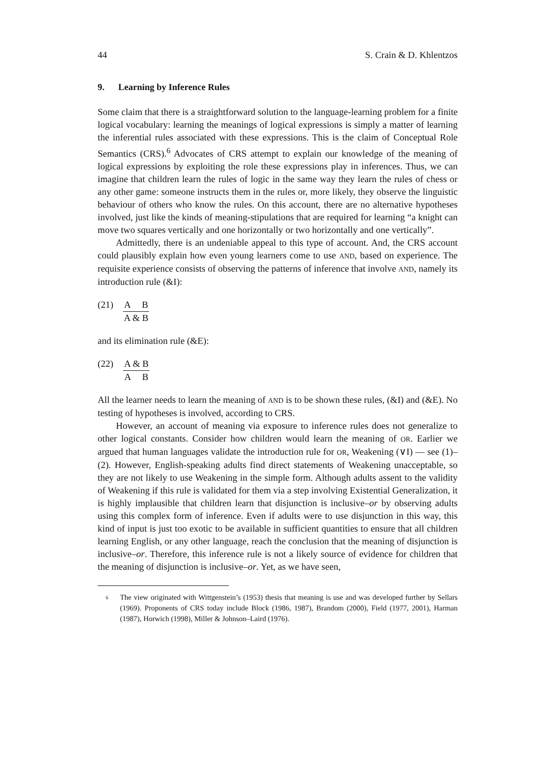44 S. Crain & D. Khlentzos
9. Learning by Inference Rules
Some claim that there is a straightforward solution to the language-learning problem for a finite logical vocabulary: learning the meanings of logical expressions is simply a matter of learning the inferential rules associated with these expressions. This is the claim of Conceptual Role Semantics (CRS).<sup>6</sup> Advocates of CRS attempt to explain our knowledge of the meaning of logical expressions by exploiting the role these expressions play in inferences. Thus, we can imagine that children learn the rules of logic in the same way they learn the rules of chess or any other game: someone instructs them in the rules or, more likely, they observe the linguistic behaviour of others who know the rules. On this account, there are no alternative hypotheses involved, just like the kinds of meaning-stipulations that are required for learning “a knight can move two squares vertically and one horizontally or two horizontally and one vertically”.
Admittedly, there is an undeniable appeal to this type of account. And, the CRS account could plausibly explain how even young learners come to use AND, based on experience. The requisite experience consists of observing the patterns of inference that involve AND, namely its introduction rule (&I):
(21) A B
A & B
and its elimination rule (&E):
(22) A & B
A B
All the learner needs to learn the meaning of AND is to be shown these rules, (&I) and (&E). No testing of hypotheses is involved, according to CRS.
However, an account of meaning via exposure to inference rules does not generalize to other logical constants. Consider how children would learn the meaning of OR. Earlier we argued that human languages validate the intro­duction rule for OR, Weakening (∨I) — see (1)–(2). However, English-speaking adults find direct statements of Weakening unacceptable, so they are not likely to use Weakening in the simple form. Although adults assent to the validity of Weakening if this rule is validated for them via a step involving Existential Generalization, it is highly implausible that children learn that disjunction is inclusive–or by observing adults using this complex form of inference. Even if adults were to use disjunction in this way, this kind of input is just too exotic to be available in sufficient quantities to ensure that all children learning English, or any other language, reach the conclusion that the meaning of disjunction is inclusive–or. Therefore, this inference rule is not a likely source of evidence for children that the meaning of disjunction is inclusive–or. Yet, as we have seen,
6
The view originated with Wittgenstein’s (1953) thesis that meaning is use and was developed further by Sellars (1969). Proponents of CRS today include Block (1986, 1987), Brandom (2000), Field (1977, 2001), Harman (1987), Horwich (1998), Miller & Johnson–Laird (1976).